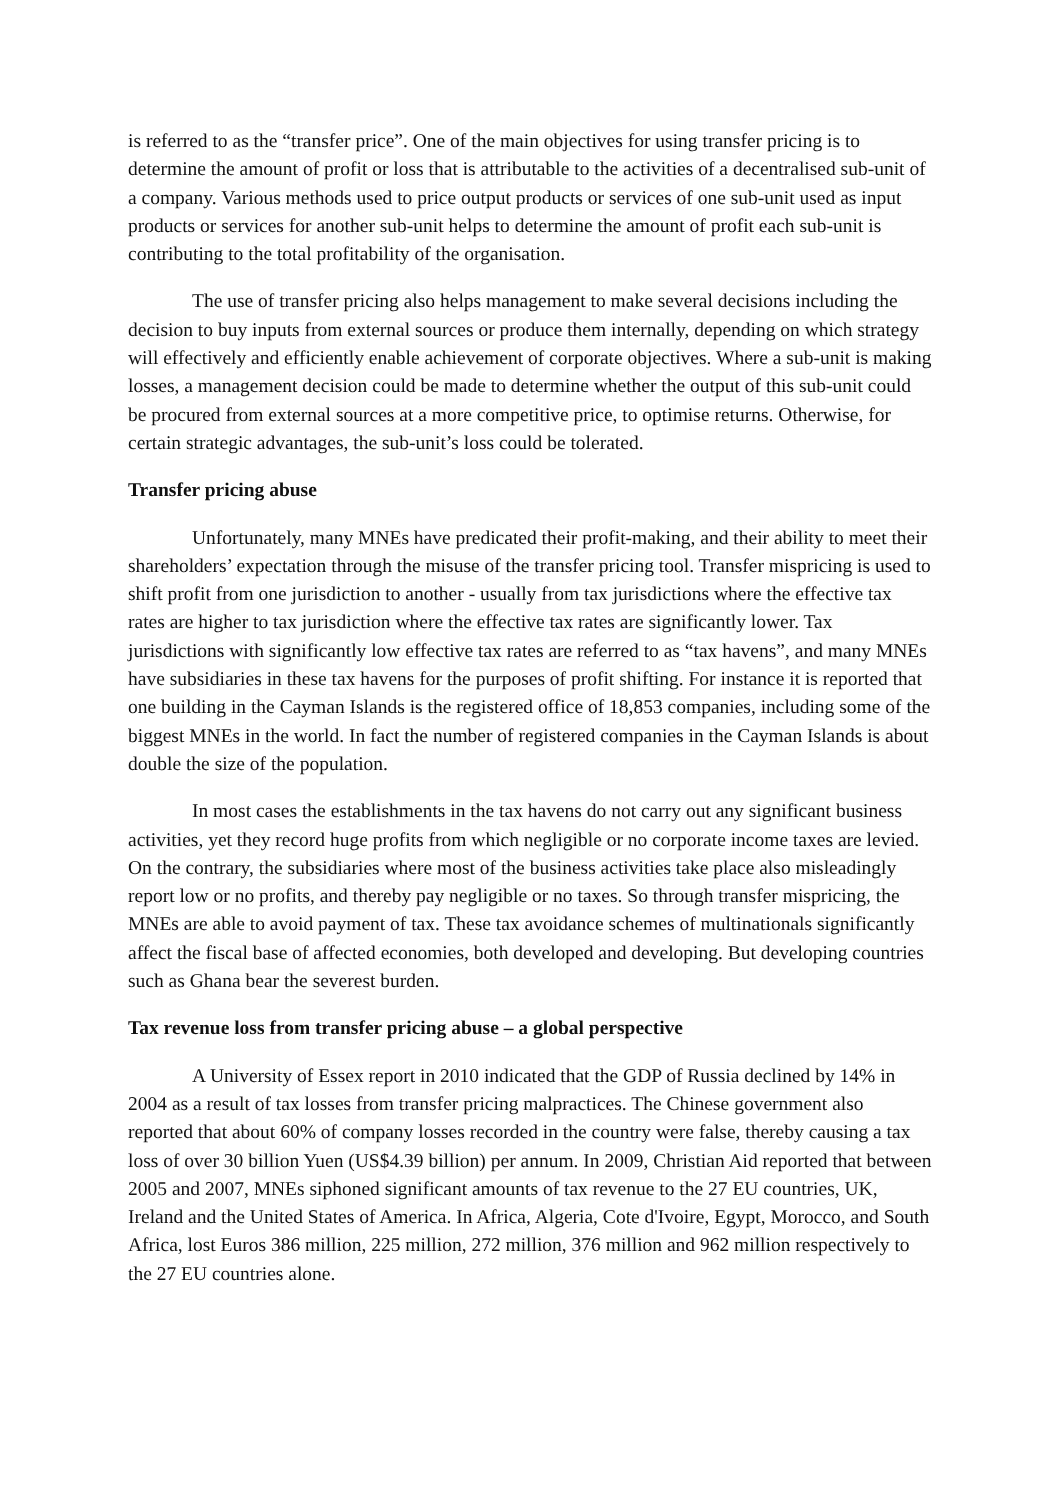is referred to as the “transfer price”. One of the main objectives for using transfer pricing is to determine the amount of profit or loss that is attributable to the activities of a decentralised sub-unit of a company. Various methods used to price output products or services of one sub-unit used as input products or services for another sub-unit helps to determine the amount of profit each sub-unit is contributing to the total profitability of the organisation.
The use of transfer pricing also helps management to make several decisions including the decision to buy inputs from external sources or produce them internally, depending on which strategy will effectively and efficiently enable achievement of corporate objectives. Where a sub-unit is making losses, a management decision could be made to determine whether the output of this sub-unit could be procured from external sources at a more competitive price, to optimise returns. Otherwise, for certain strategic advantages, the sub-unit’s loss could be tolerated.
Transfer pricing abuse
Unfortunately, many MNEs have predicated their profit-making, and their ability to meet their shareholders’ expectation through the misuse of the transfer pricing tool. Transfer mispricing is used to shift profit from one jurisdiction to another - usually from tax jurisdictions where the effective tax rates are higher to tax jurisdiction where the effective tax rates are significantly lower. Tax jurisdictions with significantly low effective tax rates are referred to as “tax havens”, and many MNEs have subsidiaries in these tax havens for the purposes of profit shifting. For instance it is reported that one building in the Cayman Islands is the registered office of 18,853 companies, including some of the biggest MNEs in the world. In fact the number of registered companies in the Cayman Islands is about double the size of the population.
In most cases the establishments in the tax havens do not carry out any significant business activities, yet they record huge profits from which negligible or no corporate income taxes are levied. On the contrary, the subsidiaries where most of the business activities take place also misleadingly report low or no profits, and thereby pay negligible or no taxes. So through transfer mispricing, the MNEs are able to avoid payment of tax. These tax avoidance schemes of multinationals significantly affect the fiscal base of affected economies, both developed and developing. But developing countries such as Ghana bear the severest burden.
Tax revenue loss from transfer pricing abuse – a global perspective
A University of Essex report in 2010 indicated that the GDP of Russia declined by 14% in 2004 as a result of tax losses from transfer pricing malpractices. The Chinese government also reported that about 60% of company losses recorded in the country were false, thereby causing a tax loss of over 30 billion Yuen (US$4.39 billion) per annum. In 2009, Christian Aid reported that between 2005 and 2007, MNEs siphoned significant amounts of tax revenue to the 27 EU countries, UK, Ireland and the United States of America. In Africa, Algeria, Cote d'Ivoire, Egypt, Morocco, and South Africa, lost Euros 386 million, 225 million, 272 million, 376 million and 962 million respectively to the 27 EU countries alone.